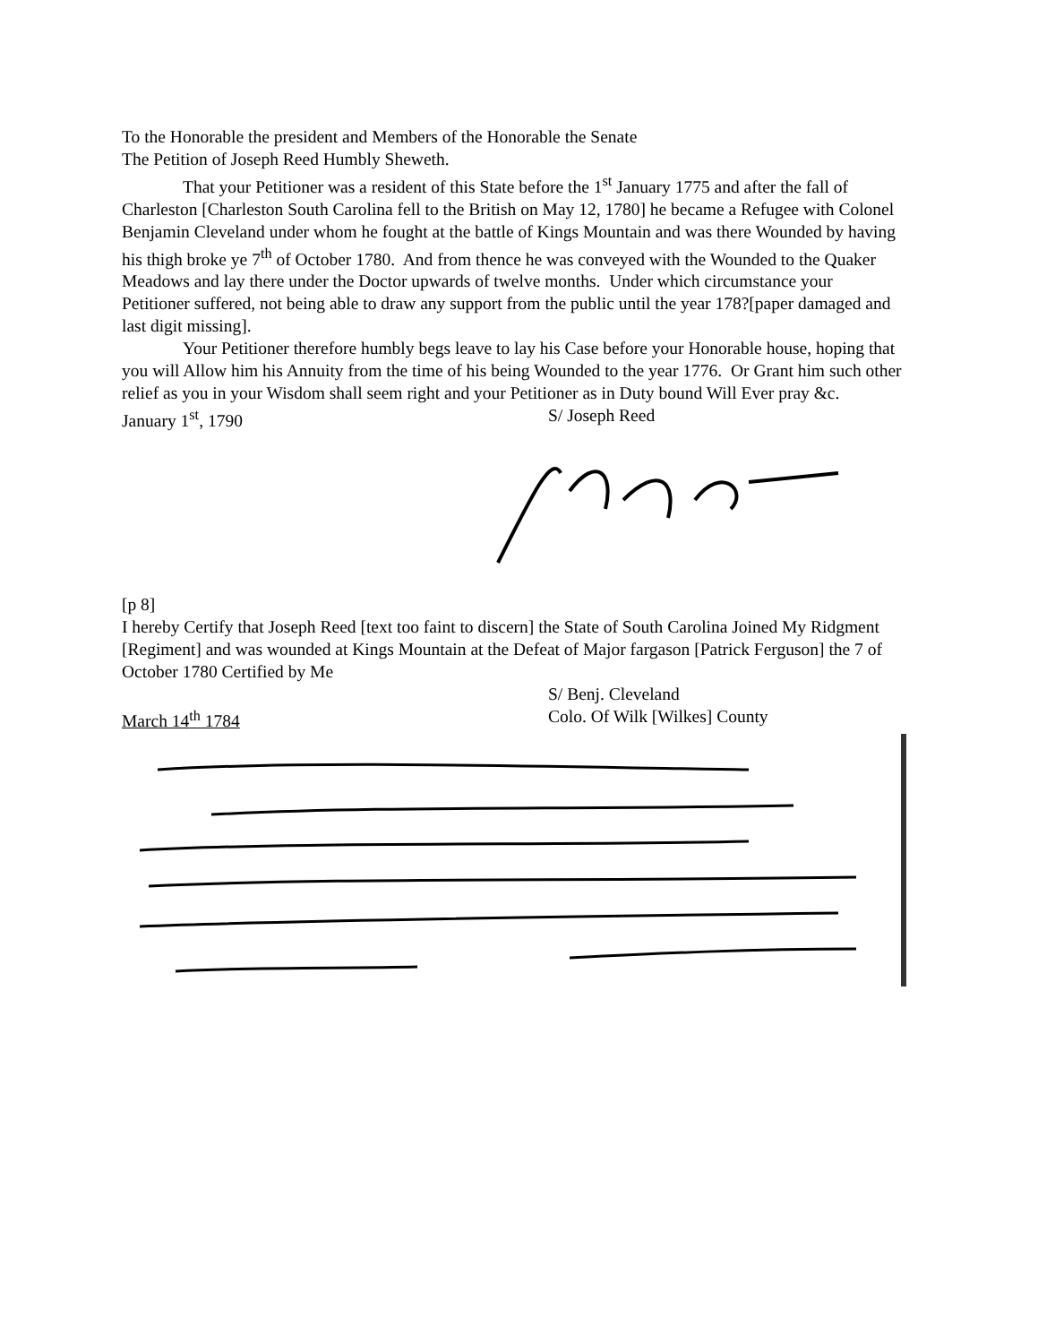To the Honorable the president and Members of the Honorable the Senate
The Petition of Joseph Reed Humbly Sheweth.
That your Petitioner was a resident of this State before the 1<sup>st</sup> January 1775 and after the fall of Charleston [Charleston South Carolina fell to the British on May 12, 1780] he became a Refugee with Colonel Benjamin Cleveland under whom he fought at the battle of Kings Mountain and was there Wounded by having his thigh broke ye 7<sup>th</sup> of October 1780. And from thence he was conveyed with the Wounded to the Quaker Meadows and lay there under the Doctor upwards of twelve months. Under which circumstance your Petitioner suffered, not being able to draw any support from the public until the year 178?[paper damaged and last digit missing].
Your Petitioner therefore humbly begs leave to lay his Case before your Honorable house, hoping that you will Allow him his Annuity from the time of his being Wounded to the year 1776. Or Grant him such other relief as you in your Wisdom shall seem right and your Petitioner as in Duty bound Will Ever pray &c.
January 1<sup>st</sup>, 1790 S/ Joseph Reed
[p 8]
I hereby Certify that Joseph Reed [text too faint to discern] the State of South Carolina Joined My Ridgment [Regiment] and was wounded at Kings Mountain at the Defeat of Major fargason [Patrick Ferguson] the 7 of October 1780 Certified by Me
S/ Benj. Cleveland
March 14<sup>th</sup> 1784 Colo. Of Wilk [Wilkes] County